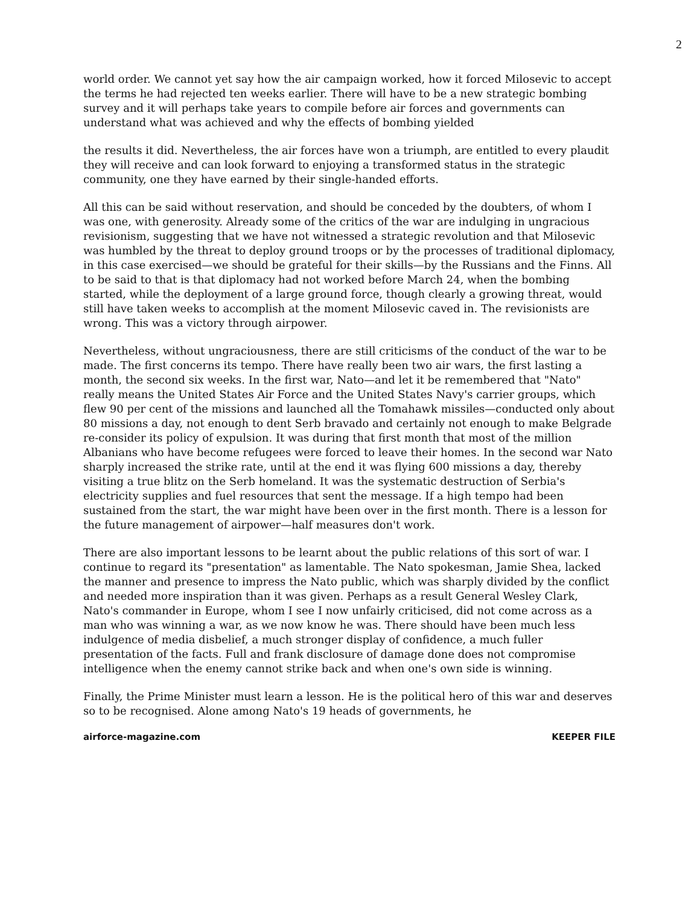2
world order. We cannot yet say how the air campaign worked, how it forced Milosevic to accept the terms he had rejected ten weeks earlier. There will have to be a new strategic bombing survey and it will perhaps take years to compile before air forces and governments can understand what was achieved and why the effects of bombing yielded
the results it did. Nevertheless, the air forces have won a triumph, are entitled to every plaudit they will receive and can look forward to enjoying a transformed status in the strategic community, one they have earned by their single-handed efforts.
All this can be said without reservation, and should be conceded by the doubters, of whom I was one, with generosity. Already some of the critics of the war are indulging in ungracious revisionism, suggesting that we have not witnessed a strategic revolution and that Milosevic was humbled by the threat to deploy ground troops or by the processes of traditional diplomacy, in this case exercised—we should be grateful for their skills—by the Russians and the Finns. All to be said to that is that diplomacy had not worked before March 24, when the bombing started, while the deployment of a large ground force, though clearly a growing threat, would still have taken weeks to accomplish at the moment Milosevic caved in. The revisionists are wrong. This was a victory through airpower.
Nevertheless, without ungraciousness, there are still criticisms of the conduct of the war to be made. The first concerns its tempo. There have really been two air wars, the first lasting a month, the second six weeks. In the first war, Nato—and let it be remembered that "Nato" really means the United States Air Force and the United States Navy's carrier groups, which flew 90 per cent of the missions and launched all the Tomahawk missiles—conducted only about 80 missions a day, not enough to dent Serb bravado and certainly not enough to make Belgrade re-consider its policy of expulsion. It was during that first month that most of the million Albanians who have become refugees were forced to leave their homes. In the second war Nato sharply increased the strike rate, until at the end it was flying 600 missions a day, thereby visiting a true blitz on the Serb homeland. It was the systematic destruction of Serbia's electricity supplies and fuel resources that sent the message. If a high tempo had been sustained from the start, the war might have been over in the first month. There is a lesson for the future management of airpower—half measures don't work.
There are also important lessons to be learnt about the public relations of this sort of war. I continue to regard its "presentation" as lamentable. The Nato spokesman, Jamie Shea, lacked the manner and presence to impress the Nato public, which was sharply divided by the conflict and needed more inspiration than it was given. Perhaps as a result General Wesley Clark, Nato's commander in Europe, whom I see I now unfairly criticised, did not come across as a man who was winning a war, as we now know he was. There should have been much less indulgence of media disbelief, a much stronger display of confidence, a much fuller presentation of the facts. Full and frank disclosure of damage done does not compromise intelligence when the enemy cannot strike back and when one's own side is winning.
Finally, the Prime Minister must learn a lesson. He is the political hero of this war and deserves so to be recognised. Alone among Nato's 19 heads of governments, he
airforce-magazine.com KEEPER FILE